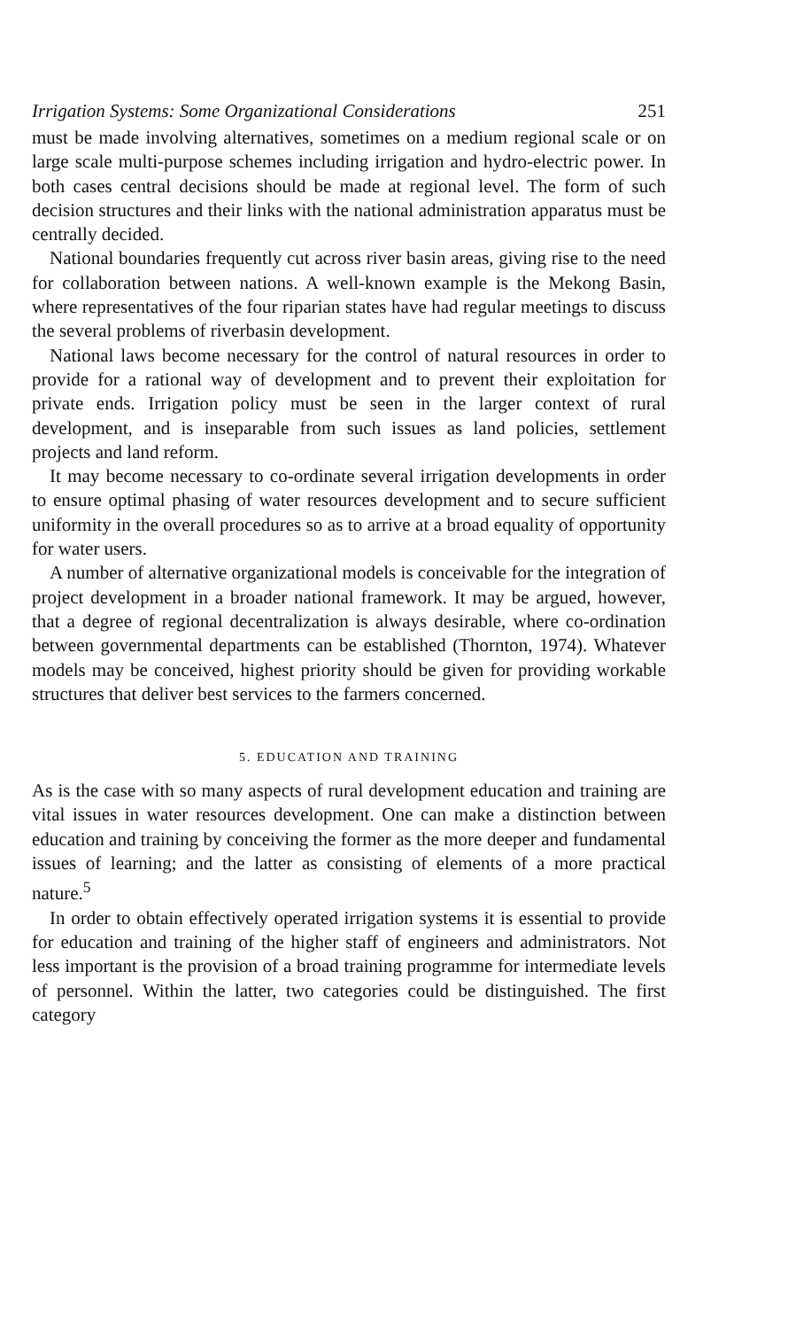Irrigation Systems: Some Organizational Considerations 251
must be made involving alternatives, sometimes on a medium regional scale or on large scale multi-purpose schemes including irrigation and hydro-electric power. In both cases central decisions should be made at regional level. The form of such decision structures and their links with the national administration apparatus must be centrally decided.
National boundaries frequently cut across river basin areas, giving rise to the need for collaboration between nations. A well-known example is the Mekong Basin, where representatives of the four riparian states have had regular meetings to discuss the several problems of riverbasin development.
National laws become necessary for the control of natural resources in order to provide for a rational way of development and to prevent their exploitation for private ends. Irrigation policy must be seen in the larger context of rural development, and is inseparable from such issues as land policies, settlement projects and land reform.
It may become necessary to co-ordinate several irrigation developments in order to ensure optimal phasing of water resources development and to secure sufficient uniformity in the overall procedures so as to arrive at a broad equality of opportunity for water users.
A number of alternative organizational models is conceivable for the integration of project development in a broader national framework. It may be argued, however, that a degree of regional decentralization is always desirable, where co-ordination between governmental departments can be established (Thornton, 1974). Whatever models may be conceived, highest priority should be given for providing workable structures that deliver best services to the farmers concerned.
5. EDUCATION AND TRAINING
As is the case with so many aspects of rural development education and training are vital issues in water resources development. One can make a distinction between education and training by conceiving the former as the more deeper and fundamental issues of learning; and the latter as consisting of elements of a more practical nature.<sup>5</sup>
In order to obtain effectively operated irrigation systems it is essential to provide for education and training of the higher staff of engineers and administrators. Not less important is the provision of a broad training programme for intermediate levels of personnel. Within the latter, two categories could be distinguished. The first category